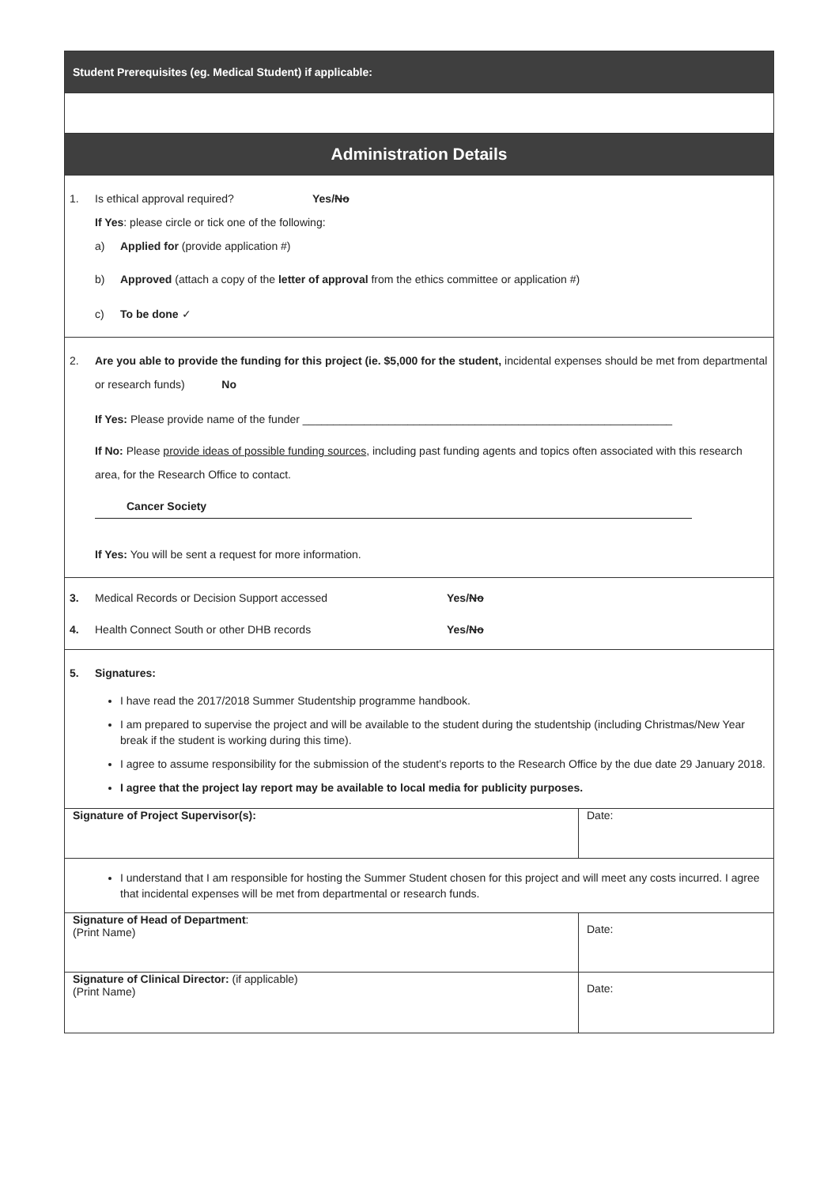| Student Prerequisites (eg. Medical Student) if applicable: | |
| Administration Details | |
| 1. Is ethical approval required? Yes/ No If Yes : please circle or tick one of the following: a) Applied for (provide application #) b) Approved (attach a copy of the letter of approval from the ethics committee or application #) c) To be done ✓ | |
| 2. Are you able to provide the funding for this project (ie. $5,000 for the student, incidental expenses should be met from departmental or research funds) No If Yes: Please provide name of the funder ____________________________________________________________ If No: Please provide ideas of possible funding sources , including past funding agents and topics often associated with this research area, for the Research Office to contact. Cancer Society If Yes: You will be sent a request for more information. | |
| 3. Medical Records or Decision Support accessed Yes/ No 4. Health Connect South or other DHB records Yes/ No | |
| 5. Signatures: I have read the 2017/2018 Summer Studentship programme handbook. I am prepared to supervise the project and will be available to the student during the studentship (including Christmas/New Year break if the student is working during this time). I agree to assume responsibility for the submission of the student’s reports to the Research Office by the due date 29 January 2018. I agree that the project lay report may be available to local media for publicity purposes. | |
| Signature of Project Supervisor(s): | Date: |
| I understand that I am responsible for hosting the Summer Student chosen for this project and will meet any costs incurred. I agree that incidental expenses will be met from departmental or research funds. | |
| Signature of Head of Department : (Print Name) | Date: |
| Signature of Clinical Director: (if applicable) (Print Name) | Date: |